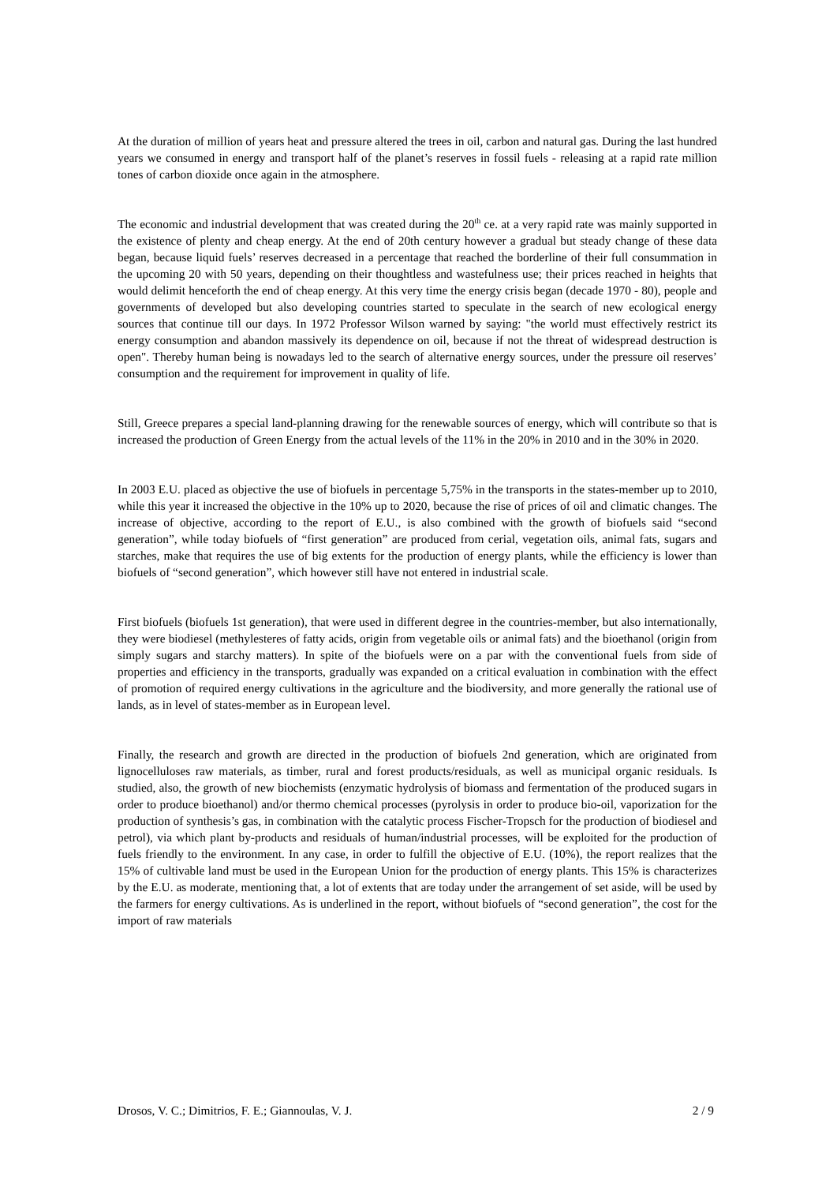At the duration of million of years heat and pressure altered the trees in oil, carbon and natural gas. During the last hundred years we consumed in energy and transport half of the planet’s reserves in fossil fuels - releasing at a rapid rate million tones of carbon dioxide once again in the atmosphere.
The economic and industrial development that was created during the 20<sup>th</sup> ce. at a very rapid rate was mainly supported in the existence of plenty and cheap energy. At the end of 20th century however a gradual but steady change of these data began, because liquid fuels’ reserves decreased in a percentage that reached the borderline of their full consummation in the upcoming 20 with 50 years, depending on their thoughtless and wastefulness use; their prices reached in heights that would delimit henceforth the end of cheap energy. At this very time the energy crisis began (decade 1970 - 80), people and governments of developed but also developing countries started to speculate in the search of new ecological energy sources that continue till our days. In 1972 Professor Wilson warned by saying: "the world must effectively restrict its energy consumption and abandon massively its dependence on oil, because if not the threat of widespread destruction is open". Thereby human being is nowadays led to the search of alternative energy sources, under the pressure oil reserves’ consumption and the requirement for improvement in quality of life.
Still, Greece prepares a special land-planning drawing for the renewable sources of energy, which will contribute so that is increased the production of Green Energy from the actual levels of the 11% in the 20% in 2010 and in the 30% in 2020.
In 2003 E.U. placed as objective the use of biofuels in percentage 5,75% in the transports in the states-member up to 2010, while this year it increased the objective in the 10% up to 2020, because the rise of prices of oil and climatic changes. The increase of objective, according to the report of E.U., is also combined with the growth of biofuels said “second generation”, while today biofuels of “first generation” are produced from cerial, vegetation oils, animal fats, sugars and starches, make that requires the use of big extents for the production of energy plants, while the efficiency is lower than biofuels of “second generation”, which however still have not entered in industrial scale.
First biofuels (biofuels 1st generation), that were used in different degree in the countries-member, but also internationally, they were biodiesel (methylesteres of fatty acids, origin from vegetable oils or animal fats) and the bioethanol (origin from simply sugars and starchy matters). In spite of the biofuels were on a par with the conventional fuels from side of properties and efficiency in the transports, gradually was expanded on a critical evaluation in combination with the effect of promotion of required energy cultivations in the agriculture and the biodiversity, and more generally the rational use of lands, as in level of states-member as in European level.
Finally, the research and growth are directed in the production of biofuels 2nd generation, which are originated from lignocelluloses raw materials, as timber, rural and forest products/residuals, as well as municipal organic residuals. Is studied, also, the growth of new biochemists (enzymatic hydrolysis of biomass and fermentation of the produced sugars in order to produce bioethanol) and/or thermo chemical processes (pyrolysis in order to produce bio-oil, vaporization for the production of synthesis’s gas, in combination with the catalytic process Fischer-Tropsch for the production of biodiesel and petrol), via which plant by-products and residuals of human/industrial processes, will be exploited for the production of fuels friendly to the environment. In any case, in order to fulfill the objective of E.U. (10%), the report realizes that the 15% of cultivable land must be used in the European Union for the production of energy plants. This 15% is characterizes by the E.U. as moderate, mentioning that, a lot of extents that are today under the arrangement of set aside, will be used by the farmers for energy cultivations. As is underlined in the report, without biofuels of “second generation”, the cost for the import of raw materials
Drosos, V. C.; Dimitrios, F. E.; Giannoulas, V. J. 2 / 9